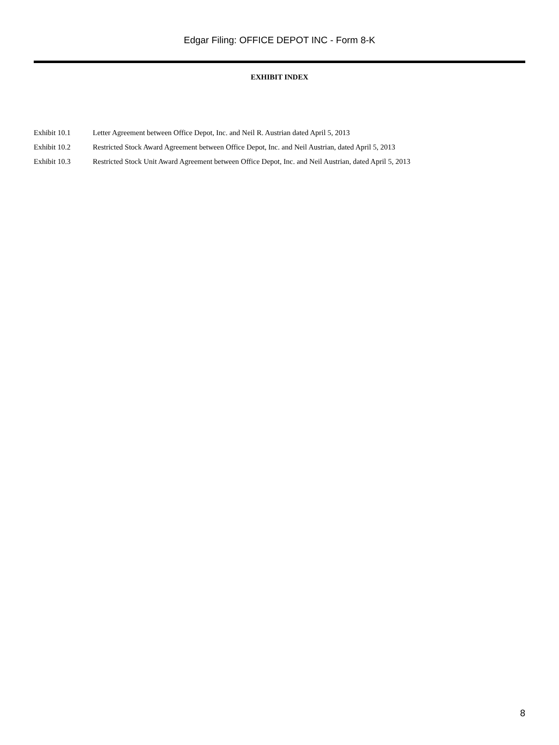Edgar Filing: OFFICE DEPOT INC - Form 8-K
EXHIBIT INDEX
| Exhibit 10.1 | Letter Agreement between Office Depot, Inc. and Neil R. Austrian dated April 5, 2013 |
| Exhibit 10.2 | Restricted Stock Award Agreement between Office Depot, Inc. and Neil Austrian, dated April 5, 2013 |
| Exhibit 10.3 | Restricted Stock Unit Award Agreement between Office Depot, Inc. and Neil Austrian, dated April 5, 2013 |
8